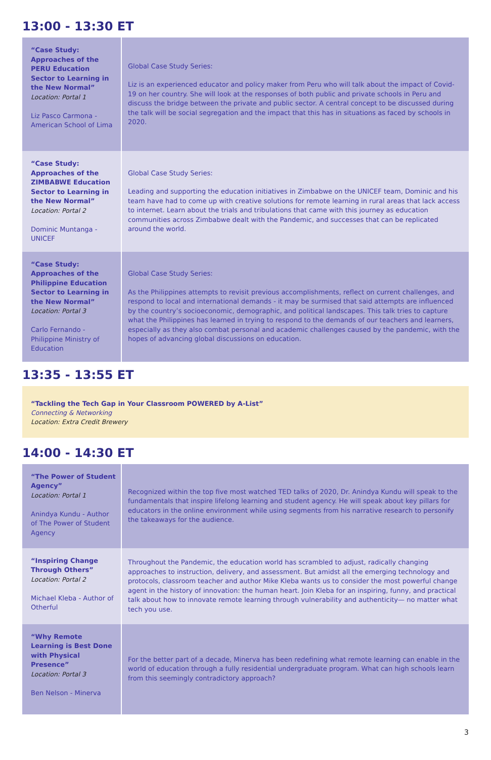13:00 - 13:30 ET
| “Case Study: Approaches of the PERU Education Sector to Learning in the New Normal” Location: Portal 1 Liz Pasco Carmona - American School of Lima | Global Case Study Series: Liz is an experienced educator and policy maker from Peru who will talk about the impact of Covid-19 on her country. She will look at the responses of both public and private schools in Peru and discuss the bridge between the private and public sector. A central concept to be discussed during the talk will be social segregation and the impact that this has in situations as faced by schools in 2020. |
| “Case Study: Approaches of the ZIMBABWE Education Sector to Learning in the New Normal” Location: Portal 2 Dominic Muntanga - UNICEF | Global Case Study Series: Leading and supporting the education initiatives in Zimbabwe on the UNICEF team, Dominic and his team have had to come up with creative solutions for remote learning in rural areas that lack access to internet. Learn about the trials and tribulations that came with this journey as education communities across Zimbabwe dealt with the Pandemic, and successes that can be replicated around the world. |
| “Case Study: Approaches of the Philippine Education Sector to Learning in the New Normal” Location: Portal 3 Carlo Fernando - Philippine Ministry of Education | Global Case Study Series: As the Philippines attempts to revisit previous accomplishments, reflect on current challenges, and respond to local and international demands - it may be surmised that said attempts are influenced by the country’s socioeconomic, demographic, and political landscapes. This talk tries to capture what the Philippines has learned in trying to respond to the demands of our teachers and learners, especially as they also combat personal and academic challenges caused by the pandemic, with the hopes of advancing global discussions on education. |
13:35 - 13:55 ET
“Tackling the Tech Gap in Your Classroom POWERED by A-List”
Connecting & Networking
Location: Extra Credit Brewery
14:00 - 14:30 ET
| “The Power of Student Agency” Location: Portal 1 Anindya Kundu - Author of The Power of Student Agency | Recognized within the top five most watched TED talks of 2020, Dr. Anindya Kundu will speak to the fundamentals that inspire lifelong learning and student agency. He will speak about key pillars for educators in the online environment while using segments from his narrative research to personify the takeaways for the audience. |
| “Inspiring Change Through Others” Location: Portal 2 Michael Kleba - Author of Otherful | Throughout the Pandemic, the education world has scrambled to adjust, radically changing approaches to instruction, delivery, and assessment. But amidst all the emerging technology and protocols, classroom teacher and author Mike Kleba wants us to consider the most powerful change agent in the history of innovation: the human heart. Join Kleba for an inspiring, funny, and practical talk about how to innovate remote learning through vulnerability and authenticity— no matter what tech you use. |
| “Why Remote Learning is Best Done with Physical Presence” Location: Portal 3 Ben Nelson - Minerva | For the better part of a decade, Minerva has been redefining what remote learning can enable in the world of education through a fully residential undergraduate program. What can high schools learn from this seemingly contradictory approach? |
3